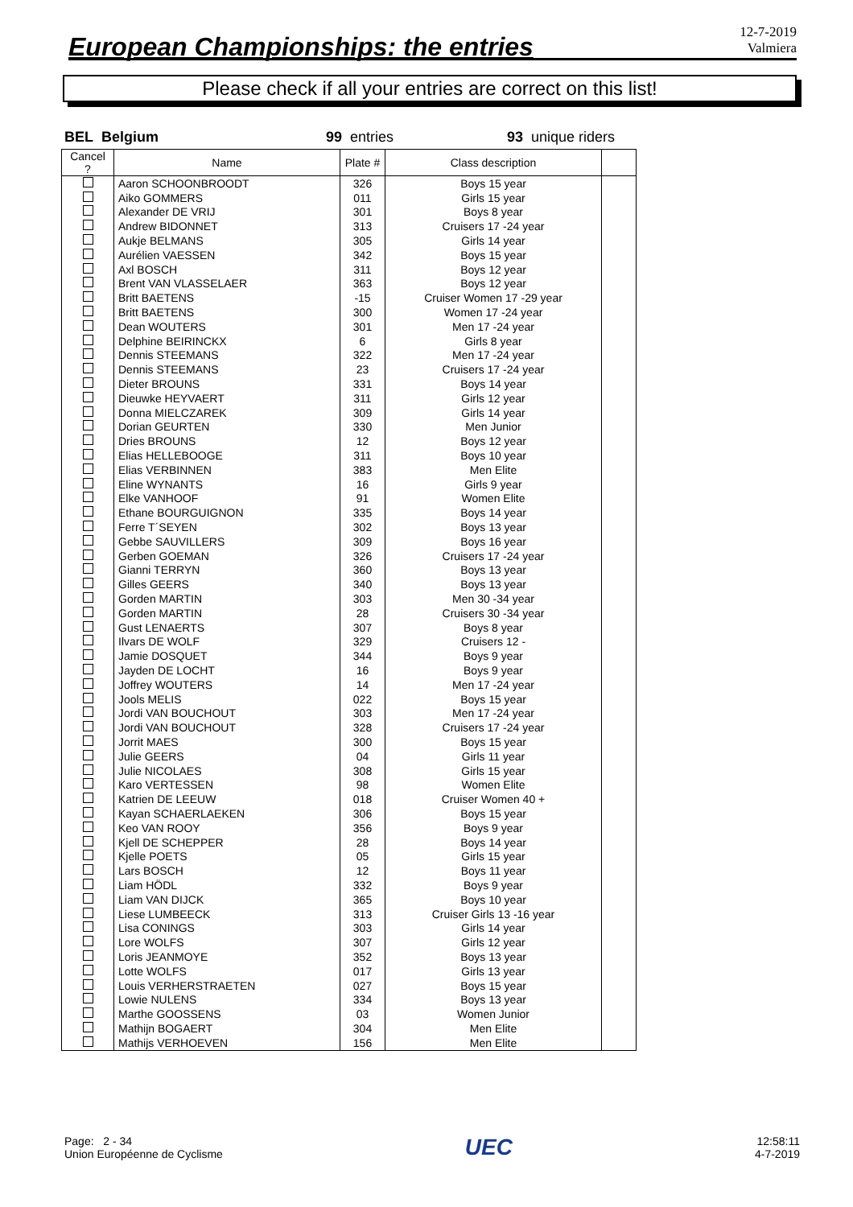European Championships: the entries
12-7-2019
Valmiera
Please check if all your entries are correct on this list!
BEL Belgium 99 entries 93 unique riders
| Cancel ? | Name | Plate # | Class description | |
| --- | --- | --- | --- | --- |
| | Aaron SCHOONBROODT | 326 | Boys 15 year | |
| | Aiko GOMMERS | 011 | Girls 15 year | |
| | Alexander DE VRIJ | 301 | Boys 8 year | |
| | Andrew BIDONNET | 313 | Cruisers 17 -24 year | |
| | Aukje BELMANS | 305 | Girls 14 year | |
| | Aurélien VAESSEN | 342 | Boys 15 year | |
| | Axl BOSCH | 311 | Boys 12 year | |
| | Brent VAN VLASSELAER | 363 | Boys 12 year | |
| | Britt BAETENS | -15 | Cruiser Women 17 -29 year | |
| | Britt BAETENS | 300 | Women 17 -24 year | |
| | Dean WOUTERS | 301 | Men 17 -24 year | |
| | Delphine BEIRINCKX | 6 | Girls 8 year | |
| | Dennis STEEMANS | 322 | Men 17 -24 year | |
| | Dennis STEEMANS | 23 | Cruisers 17 -24 year | |
| | Dieter BROUNS | 331 | Boys 14 year | |
| | Dieuwke HEYVAERT | 311 | Girls 12 year | |
| | Donna MIELCZAREK | 309 | Girls 14 year | |
| | Dorian GEURTEN | 330 | Men Junior | |
| | Dries BROUNS | 12 | Boys 12 year | |
| | Elias HELLEBOOGE | 311 | Boys 10 year | |
| | Elias VERBINNEN | 383 | Men Elite | |
| | Eline WYNANTS | 16 | Girls 9 year | |
| | Elke VANHOOF | 91 | Women Elite | |
| | Ethane BOURGUIGNON | 335 | Boys 14 year | |
| | Ferre T´SEYEN | 302 | Boys 13 year | |
| | Gebbe SAUVILLERS | 309 | Boys 16 year | |
| | Gerben GOEMAN | 326 | Cruisers 17 -24 year | |
| | Gianni TERRYN | 360 | Boys 13 year | |
| | Gilles GEERS | 340 | Boys 13 year | |
| | Gorden MARTIN | 303 | Men 30 -34 year | |
| | Gorden MARTIN | 28 | Cruisers 30 -34 year | |
| | Gust LENAERTS | 307 | Boys 8 year | |
| | Ilvars DE WOLF | 329 | Cruisers 12 - | |
| | Jamie DOSQUET | 344 | Boys 9 year | |
| | Jayden DE LOCHT | 16 | Boys 9 year | |
| | Joffrey WOUTERS | 14 | Men 17 -24 year | |
| | Jools MELIS | 022 | Boys 15 year | |
| | Jordi VAN BOUCHOUT | 303 | Men 17 -24 year | |
| | Jordi VAN BOUCHOUT | 328 | Cruisers 17 -24 year | |
| | Jorrit MAES | 300 | Boys 15 year | |
| | Julie GEERS | 04 | Girls 11 year | |
| | Julie NICOLAES | 308 | Girls 15 year | |
| | Karo VERTESSEN | 98 | Women Elite | |
| | Katrien DE LEEUW | 018 | Cruiser Women 40 + | |
| | Kayan SCHAERLAEKEN | 306 | Boys 15 year | |
| | Keo VAN ROOY | 356 | Boys 9 year | |
| | Kjell DE SCHEPPER | 28 | Boys 14 year | |
| | Kjelle POETS | 05 | Girls 15 year | |
| | Lars BOSCH | 12 | Boys 11 year | |
| | Liam HÖDL | 332 | Boys 9 year | |
| | Liam VAN DIJCK | 365 | Boys 10 year | |
| | Liese LUMBEECK | 313 | Cruiser Girls 13 -16 year | |
| | Lisa CONINGS | 303 | Girls 14 year | |
| | Lore WOLFS | 307 | Girls 12 year | |
| | Loris JEANMOYE | 352 | Boys 13 year | |
| | Lotte WOLFS | 017 | Girls 13 year | |
| | Louis VERHERSTRAETEN | 027 | Boys 15 year | |
| | Lowie NULENS | 334 | Boys 13 year | |
| | Marthe GOOSSENS | 03 | Women Junior | |
| | Mathijn BOGAERT | 304 | Men Elite | |
| | Mathijs VERHOEVEN | 156 | Men Elite | |
Page: 2 - 34
Union Européenne de Cyclisme
UEC
12:58:11
4-7-2019